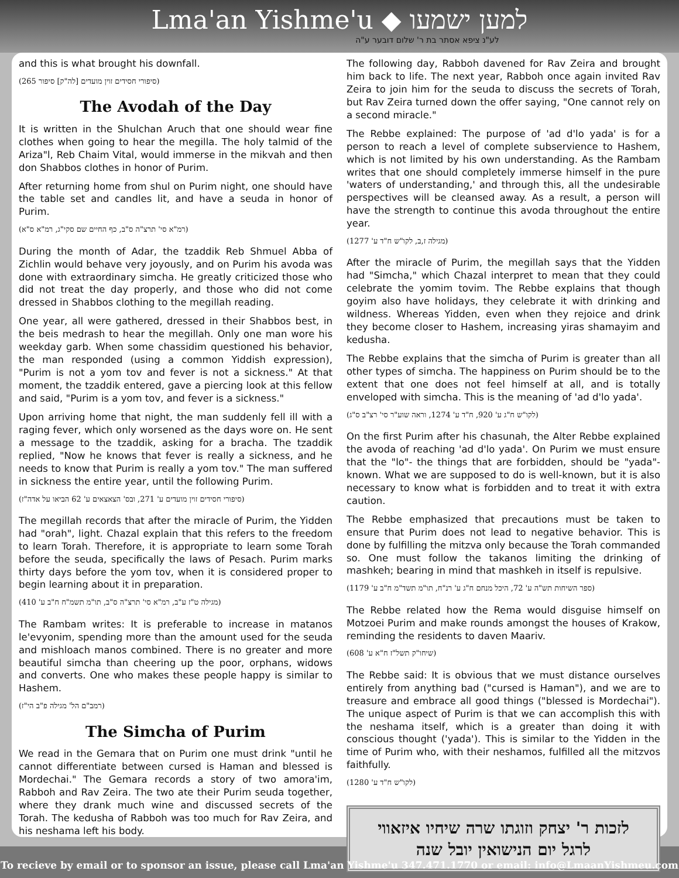Lma'an Yishme'u ◆ למען ישמעו
לע"נ ציפא אסתר בת ר' שלום דובער ע"ה
and this is what brought his downfall.
(סיפורי חסידים זוין מועדים [לה"ק] סיפור 265)
The Avodah of the Day
It is written in the Shulchan Aruch that one should wear fine clothes when going to hear the megilla. The holy talmid of the Ariza"l, Reb Chaim Vital, would immerse in the mikvah and then don Shabbos clothes in honor of Purim.
After returning home from shul on Purim night, one should have the table set and candles lit, and have a seuda in honor of Purim.
(רמ"א סי' תרצ"ה ס"ב, כף החיים שם סקי"ג, רמ"א ס"א)
During the month of Adar, the tzaddik Reb Shmuel Abba of Zichlin would behave very joyously, and on Purim his avoda was done with extraordinary simcha. He greatly criticized those who did not treat the day properly, and those who did not come dressed in Shabbos clothing to the megillah reading.
One year, all were gathered, dressed in their Shabbos best, in the beis medrash to hear the megillah. Only one man wore his weekday garb. When some chassidim questioned his behavior, the man responded (using a common Yiddish expression), "Purim is not a yom tov and fever is not a sickness." At that moment, the tzaddik entered, gave a piercing look at this fellow and said, "Purim is a yom tov, and fever is a sickness."
Upon arriving home that night, the man suddenly fell ill with a raging fever, which only worsened as the days wore on. He sent a message to the tzaddik, asking for a bracha. The tzaddik replied, "Now he knows that fever is really a sickness, and he needs to know that Purim is really a yom tov." The man suffered in sickness the entire year, until the following Purim.
(סיפורי חסידים זוין מועדים ע' 271, ובס' הצאצאים ע' 62 הביאו על אדה"ז)
The megillah records that after the miracle of Purim, the Yidden had "orah", light. Chazal explain that this refers to the freedom to learn Torah. Therefore, it is appropriate to learn some Torah before the seuda, specifically the laws of Pesach. Purim marks thirty days before the yom tov, when it is considered proper to begin learning about it in preparation.
(מגילה ט"ז ע"ב, רמ"א סי' תרצ"ה ס"ב, תו"מ תשמ"ח ח"ב ע' 410)
The Rambam writes: It is preferable to increase in matanos le'evyonim, spending more than the amount used for the seuda and mishloach manos combined. There is no greater and more beautiful simcha than cheering up the poor, orphans, widows and converts. One who makes these people happy is similar to Hashem.
(רמב"ם הל' מגילה פ"ב הי"ז)
The Simcha of Purim
We read in the Gemara that on Purim one must drink "until he cannot differentiate between cursed is Haman and blessed is Mordechai." The Gemara records a story of two amora'im, Rabboh and Rav Zeira. The two ate their Purim seuda together, where they drank much wine and discussed secrets of the Torah. The kedusha of Rabboh was too much for Rav Zeira, and his neshama left his body.
The following day, Rabboh davened for Rav Zeira and brought him back to life. The next year, Rabboh once again invited Rav Zeira to join him for the seuda to discuss the secrets of Torah, but Rav Zeira turned down the offer saying, "One cannot rely on a second miracle."
The Rebbe explained: The purpose of 'ad d'lo yada' is for a person to reach a level of complete subservience to Hashem, which is not limited by his own understanding. As the Rambam writes that one should completely immerse himself in the pure 'waters of understanding,' and through this, all the undesirable perspectives will be cleansed away. As a result, a person will have the strength to continue this avoda throughout the entire year.
(מגילה ז,ב, לקו"ש ח"ד ע' 1277)
After the miracle of Purim, the megillah says that the Yidden had "Simcha," which Chazal interpret to mean that they could celebrate the yomim tovim. The Rebbe explains that though goyim also have holidays, they celebrate it with drinking and wildness. Whereas Yidden, even when they rejoice and drink they become closer to Hashem, increasing yiras shamayim and kedusha.
The Rebbe explains that the simcha of Purim is greater than all other types of simcha. The happiness on Purim should be to the extent that one does not feel himself at all, and is totally enveloped with simcha. This is the meaning of 'ad d'lo yada'.
(לקו"ש ח"ג ע' 920, ח"ד ע' 1274, וראה שוע"ר סי' רצ"ב ס"ג)
On the first Purim after his chasunah, the Alter Rebbe explained the avoda of reaching 'ad d'lo yada'. On Purim we must ensure that the "lo"- the things that are forbidden, should be "yada"- known. What we are supposed to do is well-known, but it is also necessary to know what is forbidden and to treat it with extra caution.
The Rebbe emphasized that precautions must be taken to ensure that Purim does not lead to negative behavior. This is done by fulfilling the mitzva only because the Torah commanded so. One must follow the takanos limiting the drinking of mashkeh; bearing in mind that mashkeh in itself is repulsive.
(ספר השיחות תש"ה ע' 72, היכל מנחם ח"ג ע' רנ"ח, תו"מ תשד"מ ח"ב ע' 1179)
The Rebbe related how the Rema would disguise himself on Motzoei Purim and make rounds amongst the houses of Krakow, reminding the residents to daven Maariv.
(שיחו"ק תשל"ז ח"א ע' 608)
The Rebbe said: It is obvious that we must distance ourselves entirely from anything bad ("cursed is Haman"), and we are to treasure and embrace all good things ("blessed is Mordechai"). The unique aspect of Purim is that we can accomplish this with the neshama itself, which is a greater than doing it with conscious thought ('yada'). This is similar to the Yidden in the time of Purim who, with their neshamos, fulfilled all the mitzvos faithfully.
(לקו"ש ח"ד ע' 1280)
לזכות ר' יצחק וזוגתו שרה שיחיו איזאווי
לרגל יום הנישואין יובל שנה
To recieve by email or to sponsor an issue, please call Lma'an Yishme'u 347.471.1770 or email: info@LmaanYishmeu.com